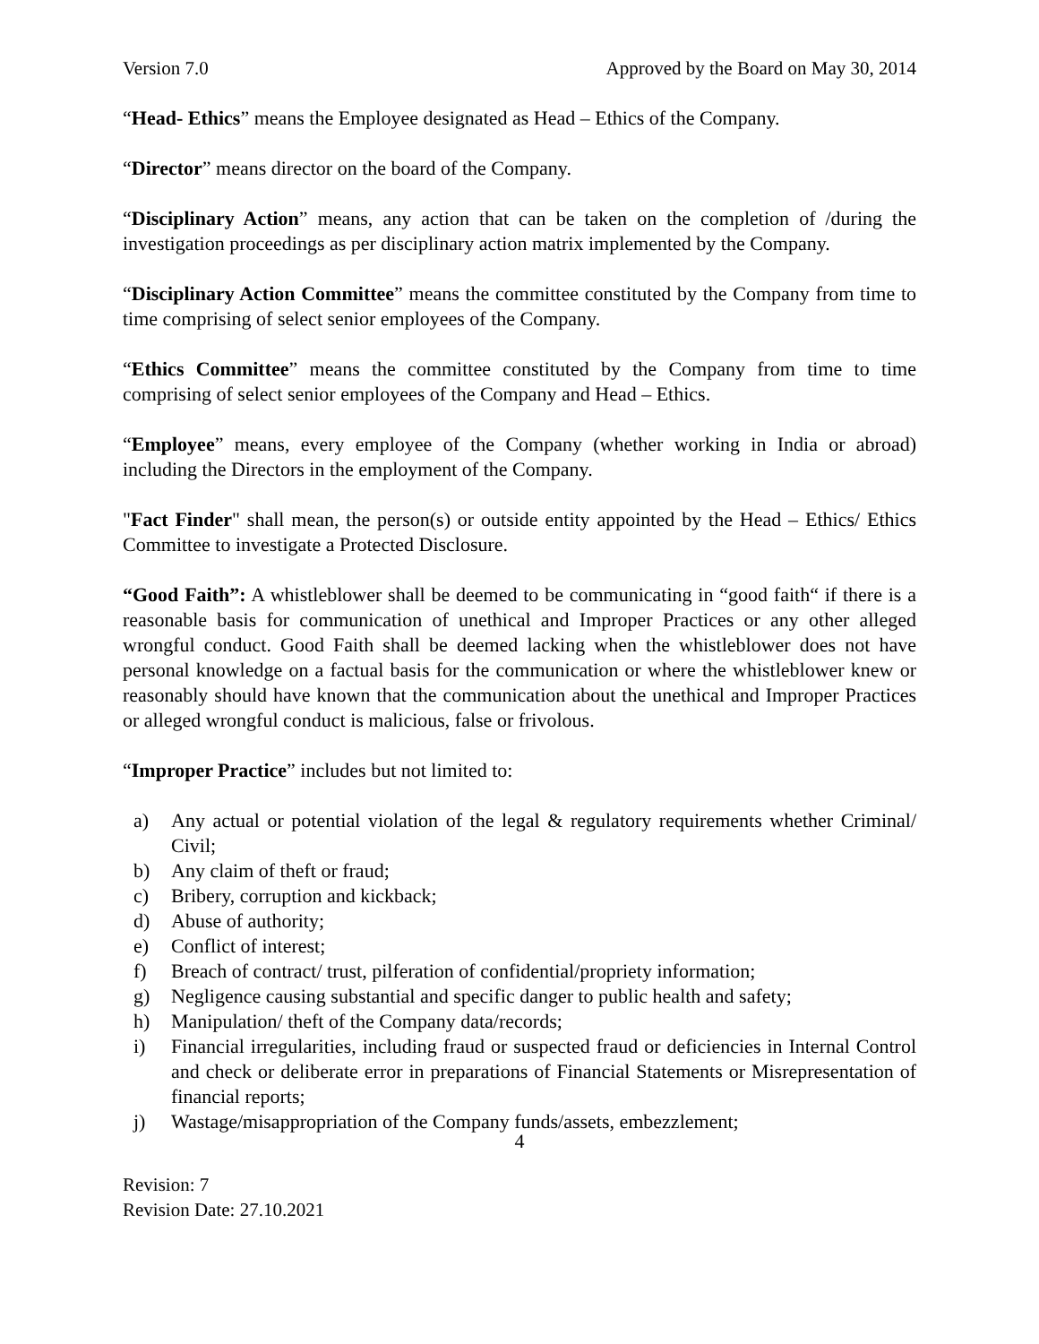Version 7.0 Approved by the Board on May 30, 2014
“Head- Ethics” means the Employee designated as Head – Ethics of the Company.
“Director” means director on the board of the Company.
“Disciplinary Action” means, any action that can be taken on the completion of /during the investigation proceedings as per disciplinary action matrix implemented by the Company.
“Disciplinary Action Committee” means the committee constituted by the Company from time to time comprising of select senior employees of the Company.
“Ethics Committee” means the committee constituted by the Company from time to time comprising of select senior employees of the Company and Head – Ethics.
“Employee” means, every employee of the Company (whether working in India or abroad) including the Directors in the employment of the Company.
"Fact Finder" shall mean, the person(s) or outside entity appointed by the Head – Ethics/ Ethics Committee to investigate a Protected Disclosure.
“Good Faith”: A whistleblower shall be deemed to be communicating in “good faith“ if there is a reasonable basis for communication of unethical and Improper Practices or any other alleged wrongful conduct. Good Faith shall be deemed lacking when the whistleblower does not have personal knowledge on a factual basis for the communication or where the whistleblower knew or reasonably should have known that the communication about the unethical and Improper Practices or alleged wrongful conduct is malicious, false or frivolous.
“Improper Practice” includes but not limited to:
a) Any actual or potential violation of the legal & regulatory requirements whether Criminal/ Civil;
b) Any claim of theft or fraud;
c) Bribery, corruption and kickback;
d) Abuse of authority;
e) Conflict of interest;
f) Breach of contract/ trust, pilferation of confidential/propriety information;
g) Negligence causing substantial and specific danger to public health and safety;
h) Manipulation/ theft of the Company data/records;
i) Financial irregularities, including fraud or suspected fraud or deficiencies in Internal Control and check or deliberate error in preparations of Financial Statements or Misrepresentation of financial reports;
j) Wastage/misappropriation of the Company funds/assets, embezzlement;
4
Revision: 7
Revision Date: 27.10.2021